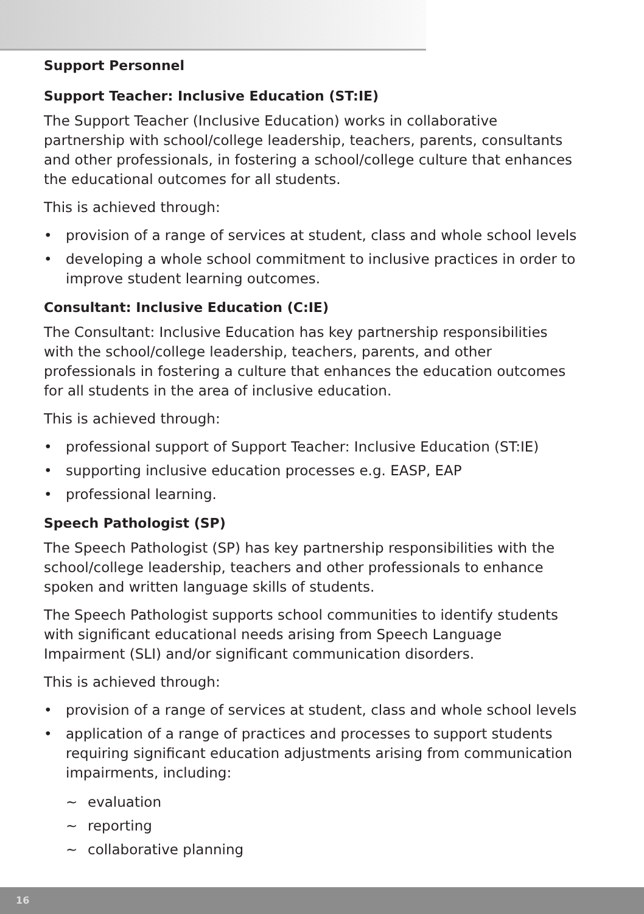Support Personnel
Support Teacher: Inclusive Education (ST:IE)
The Support Teacher (Inclusive Education) works in collaborative partnership with school/college leadership, teachers, parents, consultants and other professionals, in fostering a school/college culture that enhances the educational outcomes for all students.
This is achieved through:
• provision of a range of services at student, class and whole school levels
• developing a whole school commitment to inclusive practices in order to improve student learning outcomes.
Consultant: Inclusive Education (C:IE)
The Consultant: Inclusive Education has key partnership responsibilities with the school/college leadership, teachers, parents, and other professionals in fostering a culture that enhances the education outcomes for all students in the area of inclusive education.
This is achieved through:
• professional support of Support Teacher: Inclusive Education (ST:IE)
• supporting inclusive education processes e.g. EASP, EAP
• professional learning.
Speech Pathologist (SP)
The Speech Pathologist (SP) has key partnership responsibilities with the school/college leadership, teachers and other professionals to enhance spoken and written language skills of students.
The Speech Pathologist supports school communities to identify students with significant educational needs arising from Speech Language Impairment (SLI) and/or significant communication disorders.
This is achieved through:
• provision of a range of services at student, class and whole school levels
• application of a range of practices and processes to support students requiring significant education adjustments arising from communication impairments, including:
~ evaluation
~ reporting
~ collaborative planning
16